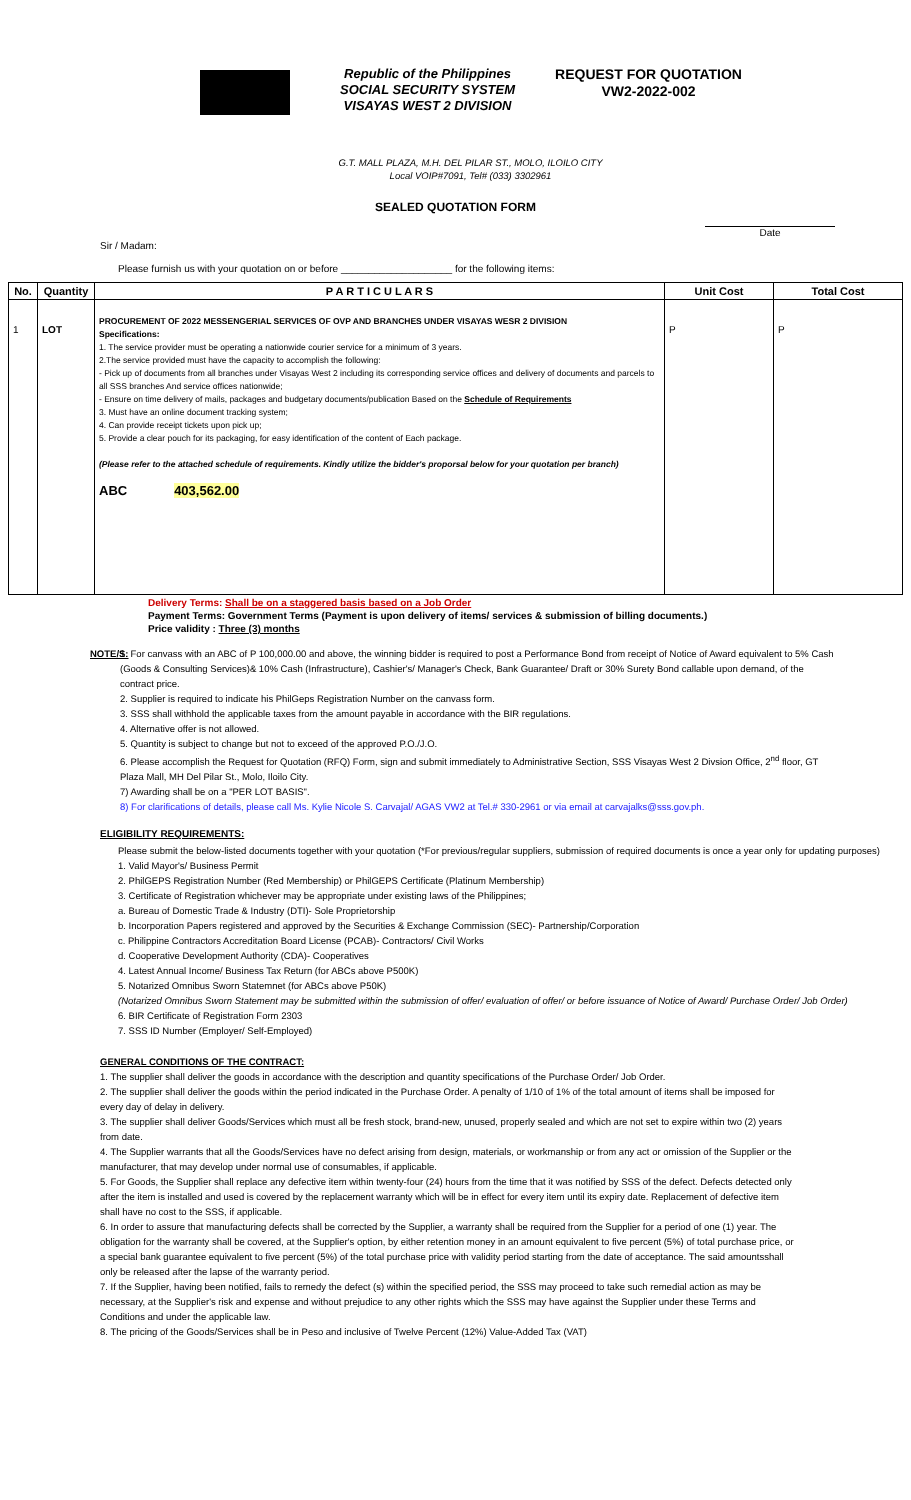Republic of the Philippines
SOCIAL SECURITY SYSTEM
VISAYAS WEST 2 DIVISION
REQUEST FOR QUOTATION
VW2-2022-002
G.T. MALL PLAZA, M.H. DEL PILAR ST., MOLO, ILOILO CITY
Local VOIP#7091, Tel# (033) 3302961
SEALED QUOTATION FORM
Date
Sir / Madam:
Please furnish us with your quotation on or before ____________________ for the following items:
| No. | Quantity | P A R T I C U L A R S | Unit Cost | Total Cost |
| --- | --- | --- | --- | --- |
| 1 | LOT | PROCUREMENT OF 2022 MESSENGERIAL SERVICES OF OVP AND BRANCHES UNDER VISAYAS WESR 2 DIVISION Specifications: 1. The service provider must be operating a nationwide courier service for a minimum of 3 years. 2.The service provided must have the capacity to accomplish the following: - Pick up of documents from all branches under Visayas West 2 including its corresponding service offices and delivery of documents and parcels to all SSS branches And service offices nationwide; - Ensure on time delivery of mails, packages and budgetary documents/publication Based on the Schedule of Requirements 3. Must have an online document tracking system; 4. Can provide receipt tickets upon pick up; 5. Provide a clear pouch for its packaging, for easy identification of the content of Each package. (Please refer to the attached schedule of requirements. Kindly utilize the bidder's proporsal below for your quotation per branch) ABC 403,562.00 | P | P |
Delivery Terms: Shall be on a staggered basis based on a Job Order
Payment Terms: Government Terms (Payment is upon delivery of items/ services & submission of billing documents.)
Price validity : Three (3) months
NOTE/S:
1. For canvass with an ABC of P 100,000.00 and above, the winning bidder is required to post a Performance Bond from receipt of Notice of Award equivalent to 5% Cash (Goods & Consulting Services)& 10% Cash (Infrastructure), Cashier's/ Manager's Check, Bank Guarantee/ Draft or 30% Surety Bond callable upon demand, of the contract price.
2. Supplier is required to indicate his PhilGeps Registration Number on the canvass form.
3. SSS shall withhold the applicable taxes from the amount payable in accordance with the BIR regulations.
4. Alternative offer is not allowed.
5. Quantity is subject to change but not to exceed of the approved P.O./J.O.
6. Please accomplish the Request for Quotation (RFQ) Form, sign and submit immediately to Administrative Section, SSS Visayas West 2 Divsion Office, 2<sup>nd</sup> floor, GT Plaza Mall, MH Del Pilar St., Molo, Iloilo City.
7) Awarding shall be on a "PER LOT BASIS".
8) For clarifications of details, please call Ms. Kylie Nicole S. Carvajal/ AGAS VW2 at Tel.# 330-2961 or via email at carvajalks@sss.gov.ph.
ELIGIBILITY REQUIREMENTS:
Please submit the below-listed documents together with your quotation (*For previous/regular suppliers, submission of required documents is once a year only for updating purposes)
1. Valid Mayor's/ Business Permit
2. PhilGEPS Registration Number (Red Membership) or PhilGEPS Certificate (Platinum Membership)
3. Certificate of Registration whichever may be appropriate under existing laws of the Philippines;
a. Bureau of Domestic Trade & Industry (DTI)- Sole Proprietorship
b. Incorporation Papers registered and approved by the Securities & Exchange Commission (SEC)- Partnership/Corporation
c. Philippine Contractors Accreditation Board License (PCAB)- Contractors/ Civil Works
d. Cooperative Development Authority (CDA)- Cooperatives
4. Latest Annual Income/ Business Tax Return (for ABCs above P500K)
5. Notarized Omnibus Sworn Statemnet (for ABCs above P50K)
(Notarized Omnibus Sworn Statement may be submitted within the submission of offer/ evaluation of offer/ or before issuance of Notice of Award/ Purchase Order/ Job Order)
6. BIR Certificate of Registration Form 2303
7. SSS ID Number (Employer/ Self-Employed)
GENERAL CONDITIONS OF THE CONTRACT:
1. The supplier shall deliver the goods in accordance with the description and quantity specifications of the Purchase Order/ Job Order.
2. The supplier shall deliver the goods within the period indicated in the Purchase Order. A penalty of 1/10 of 1% of the total amount of items shall be imposed for every day of delay in delivery.
3. The supplier shall deliver Goods/Services which must all be fresh stock, brand-new, unused, properly sealed and which are not set to expire within two (2) years from date.
4. The Supplier warrants that all the Goods/Services have no defect arising from design, materials, or workmanship or from any act or omission of the Supplier or the manufacturer, that may develop under normal use of consumables, if applicable.
5. For Goods, the Supplier shall replace any defective item within twenty-four (24) hours from the time that it was notified by SSS of the defect. Defects detected only after the item is installed and used is covered by the replacement warranty which will be in effect for every item until its expiry date. Replacement of defective item shall have no cost to the SSS, if applicable.
6. In order to assure that manufacturing defects shall be corrected by the Supplier, a warranty shall be required from the Supplier for a period of one (1) year. The obligation for the warranty shall be covered, at the Supplier's option, by either retention money in an amount equivalent to five percent (5%) of total purchase price, or a special bank guarantee equivalent to five percent (5%) of the total purchase price with validity period starting from the date of acceptance. The said amountsshall only be released after the lapse of the warranty period.
7. If the Supplier, having been notified, fails to remedy the defect (s) within the specified period, the SSS may proceed to take such remedial action as may be necessary, at the Supplier's risk and expense and without prejudice to any other rights which the SSS may have against the Supplier under these Terms and Conditions and under the applicable law.
8. The pricing of the Goods/Services shall be in Peso and inclusive of Twelve Percent (12%) Value-Added Tax (VAT)